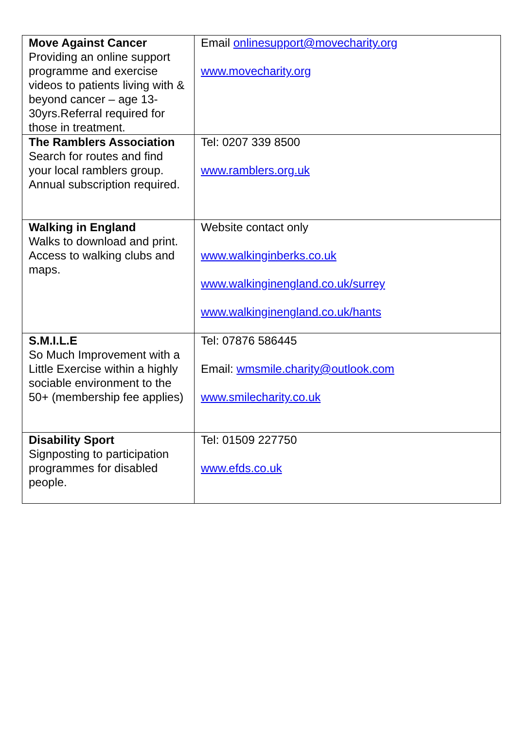| Move Against Cancer Providing an online support programme and exercise videos to patients living with & beyond cancer – age 13-30yrs.Referral required for those in treatment. | Email onlinesupport@movecharity.org www.movecharity.org |
| The Ramblers Association Search for routes and find your local ramblers group. Annual subscription required. | Tel: 0207 339 8500 www.ramblers.org.uk |
| Walking in England Walks to download and print. Access to walking clubs and maps. | Website contact only www.walkinginberks.co.uk www.walkinginengland.co.uk/surrey www.walkinginengland.co.uk/hants |
| S.M.I.L.E So Much Improvement with a Little Exercise within a highly sociable environment to the 50+ (membership fee applies) | Tel: 07876 586445 Email: wmsmile.charity@outlook.com www.smilecharity.co.uk |
| Disability Sport Signposting to participation programmes for disabled people. | Tel: 01509 227750 www.efds.co.uk |